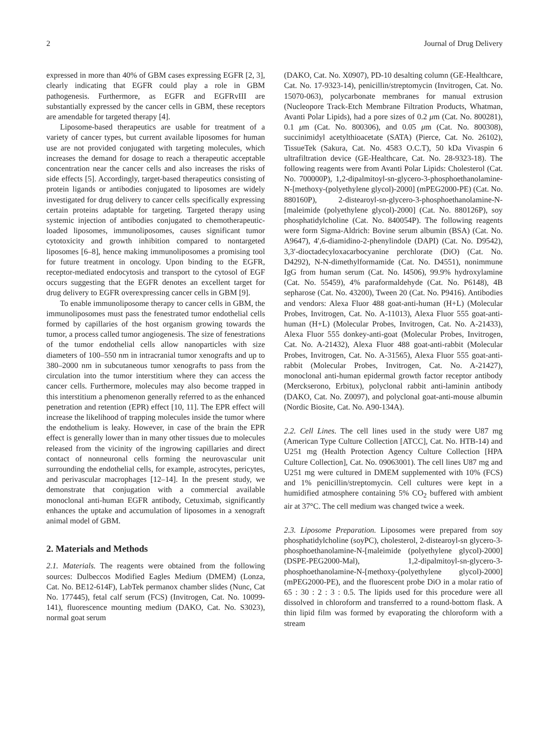2 Journal of Drug Delivery
expressed in more than 40% of GBM cases expressing EGFR [2, 3], clearly indicating that EGFR could play a role in GBM pathogenesis. Furthermore, as EGFR and EGFRvIII are substantially expressed by the cancer cells in GBM, these receptors are amendable for targeted therapy [4].
Liposome-based therapeutics are usable for treatment of a variety of cancer types, but current available liposomes for human use are not provided conjugated with targeting molecules, which increases the demand for dosage to reach a therapeutic acceptable concentration near the cancer cells and also increases the risks of side effects [5]. Accordingly, target-based therapeutics consisting of protein ligands or antibodies conjugated to liposomes are widely investigated for drug delivery to cancer cells specifically expressing certain proteins adaptable for targeting. Targeted therapy using systemic injection of antibodies conjugated to chemotherapeutic-loaded liposomes, immunoliposomes, causes significant tumor cytotoxicity and growth inhibition compared to nontargeted liposomes [6–8], hence making immunoliposomes a promising tool for future treatment in oncology. Upon binding to the EGFR, receptor-mediated endocytosis and transport to the cytosol of EGF occurs suggesting that the EGFR denotes an excellent target for drug delivery to EGFR overexpressing cancer cells in GBM [9].
To enable immunoliposome therapy to cancer cells in GBM, the immunoliposomes must pass the fenestrated tumor endothelial cells formed by capillaries of the host organism growing towards the tumor, a process called tumor angiogenesis. The size of fenestrations of the tumor endothelial cells allow nanoparticles with size diameters of 100–550 nm in intracranial tumor xenografts and up to 380–2000 nm in subcutaneous tumor xenografts to pass from the circulation into the tumor interstitium where they can access the cancer cells. Furthermore, molecules may also become trapped in this interstitium a phenomenon generally referred to as the enhanced penetration and retention (EPR) effect [10, 11]. The EPR effect will increase the likelihood of trapping molecules inside the tumor where the endothelium is leaky. However, in case of the brain the EPR effect is generally lower than in many other tissues due to molecules released from the vicinity of the ingrowing capillaries and direct contact of nonneuronal cells forming the neurovascular unit surrounding the endothelial cells, for example, astrocytes, pericytes, and perivascular macrophages [12–14]. In the present study, we demonstrate that conjugation with a commercial available monoclonal anti-human EGFR antibody, Cetuximab, significantly enhances the uptake and accumulation of liposomes in a xenograft animal model of GBM.
2. Materials and Methods
2.1. Materials. The reagents were obtained from the following sources: Dulbeccos Modified Eagles Medium (DMEM) (Lonza, Cat. No. BE12-614F), LabTek permanox chamber slides (Nunc, Cat No. 177445), fetal calf serum (FCS) (Invitrogen, Cat. No. 10099-141), fluorescence mounting medium (DAKO, Cat. No. S3023), normal goat serum
(DAKO, Cat. No. X0907), PD-10 desalting column (GE-Healthcare, Cat. No. 17-9323-14), penicillin/streptomycin (Invitrogen, Cat. No. 15070-063), polycarbonate membranes for manual extrusion (Nucleopore Track-Etch Membrane Filtration Products, Whatman, Avanti Polar Lipids), had a pore sizes of 0.2 μm (Cat. No. 800281), 0.1 μm (Cat. No. 800306), and 0.05 μm (Cat. No. 800308), succinimidyl acetylthioacetate (SATA) (Pierce, Cat. No. 26102), TissueTek (Sakura, Cat. No. 4583 O.C.T), 50 kDa Vivaspin 6 ultrafiltration device (GE-Healthcare, Cat. No. 28-9323-18). The following reagents were from Avanti Polar Lipids: Cholesterol (Cat. No. 700000P), 1,2-dipalmitoyl-sn-glycero-3-phosphoethanolamine-N-[methoxy-(polyethylene glycol)-2000] (mPEG2000-PE) (Cat. No. 880160P), 2-distearoyl-sn-glycero-3-phosphoethanolamine-N-[maleimide (polyethylene glycol)-2000] (Cat. No. 880126P), soy phosphatidylcholine (Cat. No. 840054P). The following reagents were form Sigma-Aldrich: Bovine serum albumin (BSA) (Cat. No. A9647), 4′,6-diamidino-2-phenylindole (DAPI) (Cat. No. D9542), 3,3′-dioctadecyloxacarbocyanine perchlorate (DiO) (Cat. No. D4292), N-N-dimethylformamide (Cat. No. D4551), nonimmune IgG from human serum (Cat. No. I4506), 99.9% hydroxylamine (Cat. No. 55459), 4% paraformaldehyde (Cat. No. P6148), 4B sepharose (Cat. No. 43200), Tween 20 (Cat. No. P9416). Antibodies and vendors: Alexa Fluor 488 goat-anti-human (H+L) (Molecular Probes, Invitrogen, Cat. No. A-11013), Alexa Fluor 555 goat-anti-human (H+L) (Molecular Probes, Invitrogen, Cat. No. A-21433), Alexa Fluor 555 donkey-anti-goat (Molecular Probes, Invitrogen, Cat. No. A-21432), Alexa Fluor 488 goat-anti-rabbit (Molecular Probes, Invitrogen, Cat. No. A-31565), Alexa Fluor 555 goat-anti-rabbit (Molecular Probes, Invitrogen, Cat. No. A-21427), monoclonal anti-human epidermal growth factor receptor antibody (Merckserono, Erbitux), polyclonal rabbit anti-laminin antibody (DAKO, Cat. No. Z0097), and polyclonal goat-anti-mouse albumin (Nordic Biosite, Cat. No. A90-134A).
2.2. Cell Lines. The cell lines used in the study were U87 mg (American Type Culture Collection [ATCC], Cat. No. HTB-14) and U251 mg (Health Protection Agency Culture Collection [HPA Culture Collection], Cat. No. 09063001). The cell lines U87 mg and U251 mg were cultured in DMEM supplemented with 10% (FCS) and 1% penicillin/streptomycin. Cell cultures were kept in a humidified atmosphere containing 5% CO<sub>2</sub> buffered with ambient air at 37°C. The cell medium was changed twice a week.
2.3. Liposome Preparation. Liposomes were prepared from soy phosphatidylcholine (soyPC), cholesterol, 2-distearoyl-sn glycero-3-phosphoethanolamine-N-[maleimide (polyethylene glycol)-2000] (DSPE-PEG2000-Mal), 1,2-dipalmitoyl-sn-glycero-3-phosphoethanolamine-N-[methoxy-(polyethylene glycol)-2000] (mPEG2000-PE), and the fluorescent probe DiO in a molar ratio of 65 : 30 : 2 : 3 : 0.5. The lipids used for this procedure were all dissolved in chloroform and transferred to a round-bottom flask. A thin lipid film was formed by evaporating the chloroform with a stream